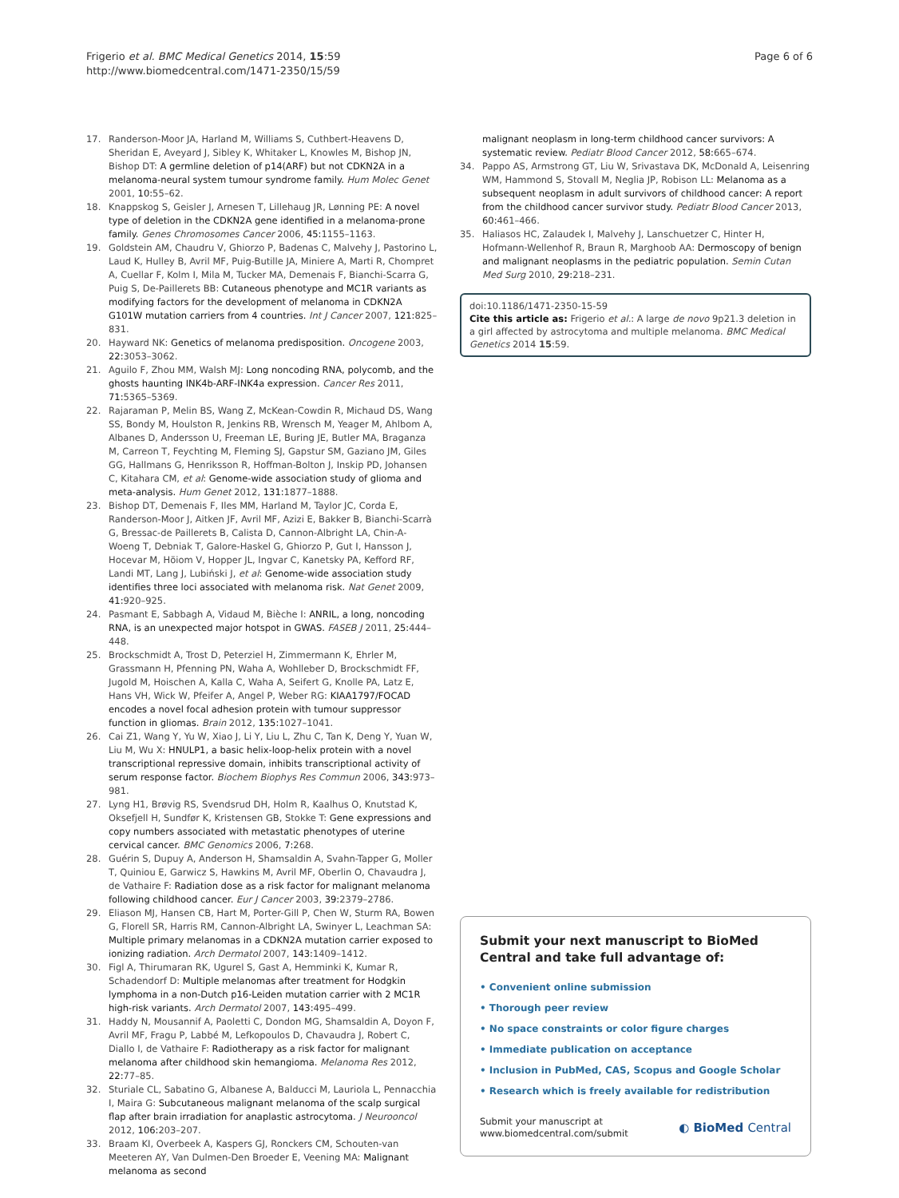Frigerio et al. BMC Medical Genetics 2014, 15:59
http://www.biomedcentral.com/1471-2350/15/59
Page 6 of 6
17. Randerson-Moor JA, Harland M, Williams S, Cuthbert-Heavens D, Sheridan E, Aveyard J, Sibley K, Whitaker L, Knowles M, Bishop JN, Bishop DT: A germline deletion of p14(ARF) but not CDKN2A in a melanoma-neural system tumour syndrome family. Hum Molec Genet 2001, 10: 55–62.
18. Knappskog S, Geisler J, Arnesen T, Lillehaug JR, Lønning PE: A novel type of deletion in the CDKN2A gene identified in a melanoma-prone family. Genes Chromosomes Cancer 2006, 45: 1155–1163.
19. Goldstein AM, Chaudru V, Ghiorzo P, Badenas C, Malvehy J, Pastorino L, Laud K, Hulley B, Avril MF, Puig-Butille JA, Miniere A, Marti R, Chompret A, Cuellar F, Kolm I, Mila M, Tucker MA, Demenais F, Bianchi-Scarra G, Puig S, De-Paillerets BB: Cutaneous phenotype and MC1R variants as modifying factors for the development of melanoma in CDKN2A G101W mutation carriers from 4 countries. Int J Cancer 2007, 121: 825–831.
20. Hayward NK: Genetics of melanoma predisposition. Oncogene 2003, 22: 3053–3062.
21. Aguilo F, Zhou MM, Walsh MJ: Long noncoding RNA, polycomb, and the ghosts haunting INK4b-ARF-INK4a expression. Cancer Res 2011, 71: 5365–5369.
22. Rajaraman P, Melin BS, Wang Z, McKean-Cowdin R, Michaud DS, Wang SS, Bondy M, Houlston R, Jenkins RB, Wrensch M, Yeager M, Ahlbom A, Albanes D, Andersson U, Freeman LE, Buring JE, Butler MA, Braganza M, Carreon T, Feychting M, Fleming SJ, Gapstur SM, Gaziano JM, Giles GG, Hallmans G, Henriksson R, Hoffman-Bolton J, Inskip PD, Johansen C, Kitahara CM, et al: Genome-wide association study of glioma and meta-analysis. Hum Genet 2012, 131: 1877–1888.
23. Bishop DT, Demenais F, Iles MM, Harland M, Taylor JC, Corda E, Randerson-Moor J, Aitken JF, Avril MF, Azizi E, Bakker B, Bianchi-Scarrà G, Bressac-de Paillerets B, Calista D, Cannon-Albright LA, Chin-A-Woeng T, Debniak T, Galore-Haskel G, Ghiorzo P, Gut I, Hansson J, Hocevar M, Höiom V, Hopper JL, Ingvar C, Kanetsky PA, Kefford RF, Landi MT, Lang J, Lubiński J, et al: Genome-wide association study identifies three loci associated with melanoma risk. Nat Genet 2009, 41: 920–925.
24. Pasmant E, Sabbagh A, Vidaud M, Bièche I: ANRIL, a long, noncoding RNA, is an unexpected major hotspot in GWAS. FASEB J 2011, 25: 444–448.
25. Brockschmidt A, Trost D, Peterziel H, Zimmermann K, Ehrler M, Grassmann H, Pfenning PN, Waha A, Wohlleber D, Brockschmidt FF, Jugold M, Hoischen A, Kalla C, Waha A, Seifert G, Knolle PA, Latz E, Hans VH, Wick W, Pfeifer A, Angel P, Weber RG: KIAA1797/FOCAD encodes a novel focal adhesion protein with tumour suppressor function in gliomas. Brain 2012, 135: 1027–1041.
26. Cai Z1, Wang Y, Yu W, Xiao J, Li Y, Liu L, Zhu C, Tan K, Deng Y, Yuan W, Liu M, Wu X: HNULP1, a basic helix-loop-helix protein with a novel transcriptional repressive domain, inhibits transcriptional activity of serum response factor. Biochem Biophys Res Commun 2006, 343: 973–981.
27. Lyng H1, Brøvig RS, Svendsrud DH, Holm R, Kaalhus O, Knutstad K, Oksefjell H, Sundfør K, Kristensen GB, Stokke T: Gene expressions and copy numbers associated with metastatic phenotypes of uterine cervical cancer. BMC Genomics 2006, 7: 268.
28. Guérin S, Dupuy A, Anderson H, Shamsaldin A, Svahn-Tapper G, Moller T, Quiniou E, Garwicz S, Hawkins M, Avril MF, Oberlin O, Chavaudra J, de Vathaire F: Radiation dose as a risk factor for malignant melanoma following childhood cancer. Eur J Cancer 2003, 39: 2379–2786.
29. Eliason MJ, Hansen CB, Hart M, Porter-Gill P, Chen W, Sturm RA, Bowen G, Florell SR, Harris RM, Cannon-Albright LA, Swinyer L, Leachman SA: Multiple primary melanomas in a CDKN2A mutation carrier exposed to ionizing radiation. Arch Dermatol 2007, 143: 1409–1412.
30. Figl A, Thirumaran RK, Ugurel S, Gast A, Hemminki K, Kumar R, Schadendorf D: Multiple melanomas after treatment for Hodgkin lymphoma in a non-Dutch p16-Leiden mutation carrier with 2 MC1R high-risk variants. Arch Dermatol 2007, 143: 495–499.
31. Haddy N, Mousannif A, Paoletti C, Dondon MG, Shamsaldin A, Doyon F, Avril MF, Fragu P, Labbé M, Lefkopoulos D, Chavaudra J, Robert C, Diallo I, de Vathaire F: Radiotherapy as a risk factor for malignant melanoma after childhood skin hemangioma. Melanoma Res 2012, 22: 77–85.
32. Sturiale CL, Sabatino G, Albanese A, Balducci M, Lauriola L, Pennacchia I, Maira G: Subcutaneous malignant melanoma of the scalp surgical flap after brain irradiation for anaplastic astrocytoma. J Neurooncol 2012, 106: 203–207.
33. Braam KI, Overbeek A, Kaspers GJ, Ronckers CM, Schouten-van Meeteren AY, Van Dulmen-Den Broeder E, Veening MA: Malignant melanoma as second
malignant neoplasm in long-term childhood cancer survivors: A systematic review. Pediatr Blood Cancer 2012, 58: 665–674.
34. Pappo AS, Armstrong GT, Liu W, Srivastava DK, McDonald A, Leisenring WM, Hammond S, Stovall M, Neglia JP, Robison LL: Melanoma as a subsequent neoplasm in adult survivors of childhood cancer: A report from the childhood cancer survivor study. Pediatr Blood Cancer 2013, 60: 461–466.
35. Haliasos HC, Zalaudek I, Malvehy J, Lanschuetzer C, Hinter H, Hofmann-Wellenhof R, Braun R, Marghoob AA: Dermoscopy of benign and malignant neoplasms in the pediatric population. Semin Cutan Med Surg 2010, 29: 218–231.
doi:10.1186/1471-2350-15-59
Cite this article as: Frigerio et al.: A large de novo 9p21.3 deletion in a girl affected by astrocytoma and multiple melanoma. BMC Medical Genetics 2014 15:59.
Submit your next manuscript to BioMed Central and take full advantage of:
• Convenient online submission
• Thorough peer review
• No space constraints or color figure charges
• Immediate publication on acceptance
• Inclusion in PubMed, CAS, Scopus and Google Scholar
• Research which is freely available for redistribution
Submit your manuscript at
www.biomedcentral.com/submit
◐ BioMed Central